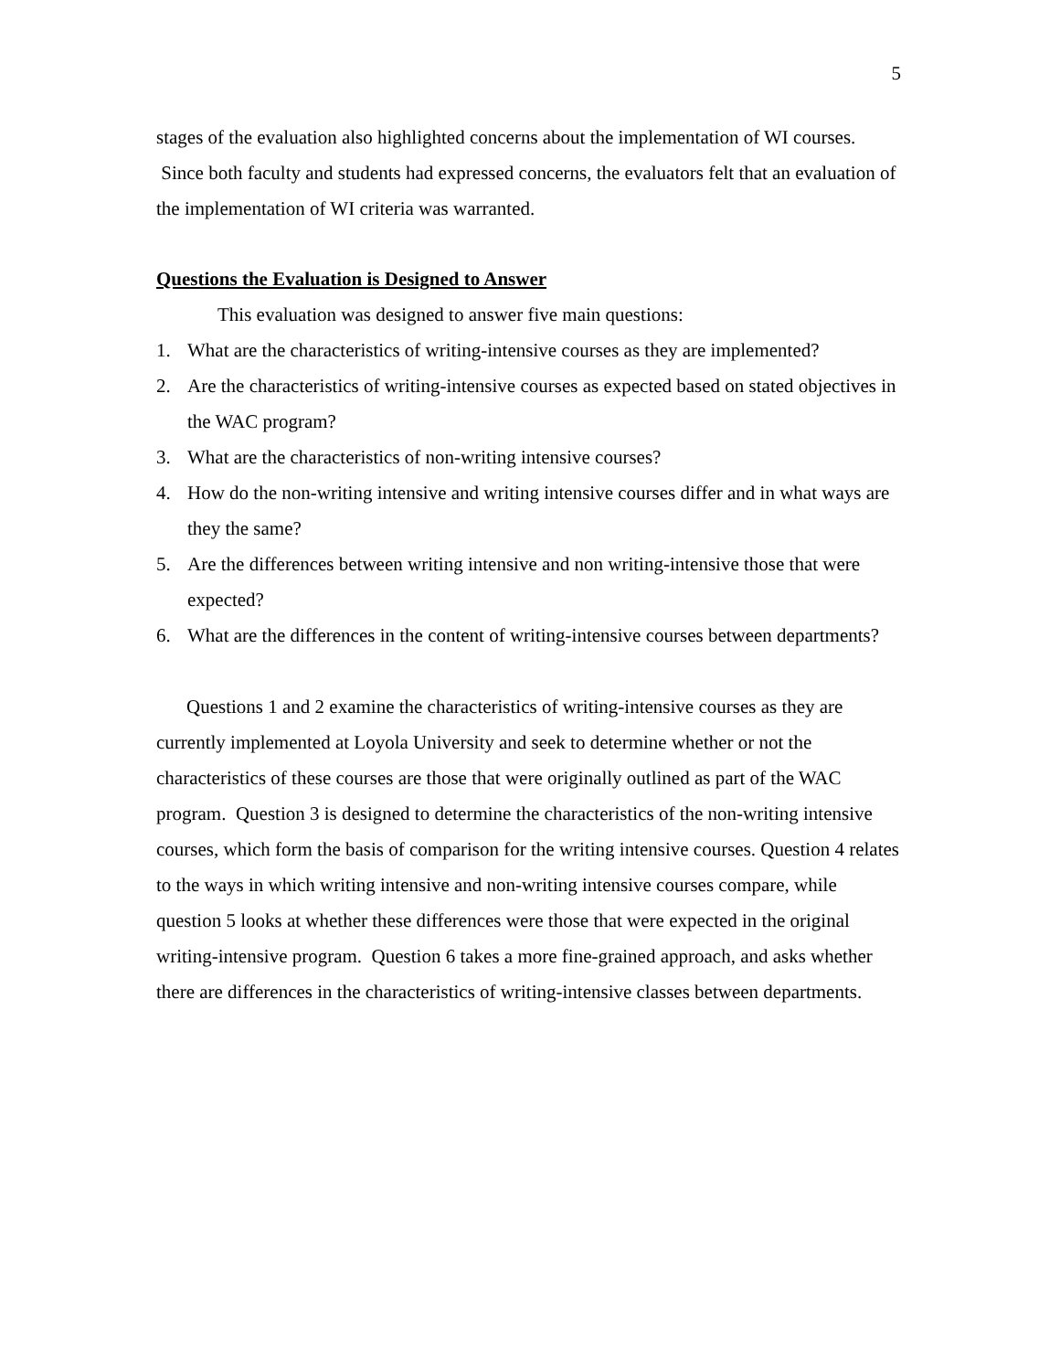5
stages of the evaluation also highlighted concerns about the implementation of WI courses. Since both faculty and students had expressed concerns, the evaluators felt that an evaluation of the implementation of WI criteria was warranted.
Questions the Evaluation is Designed to Answer
This evaluation was designed to answer five main questions:
1. What are the characteristics of writing-intensive courses as they are implemented?
2. Are the characteristics of writing-intensive courses as expected based on stated objectives in the WAC program?
3. What are the characteristics of non-writing intensive courses?
4. How do the non-writing intensive and writing intensive courses differ and in what ways are they the same?
5. Are the differences between writing intensive and non writing-intensive those that were expected?
6. What are the differences in the content of writing-intensive courses between departments?
Questions 1 and 2 examine the characteristics of writing-intensive courses as they are currently implemented at Loyola University and seek to determine whether or not the characteristics of these courses are those that were originally outlined as part of the WAC program. Question 3 is designed to determine the characteristics of the non-writing intensive courses, which form the basis of comparison for the writing intensive courses. Question 4 relates to the ways in which writing intensive and non-writing intensive courses compare, while question 5 looks at whether these differences were those that were expected in the original writing-intensive program. Question 6 takes a more fine-grained approach, and asks whether there are differences in the characteristics of writing-intensive classes between departments.